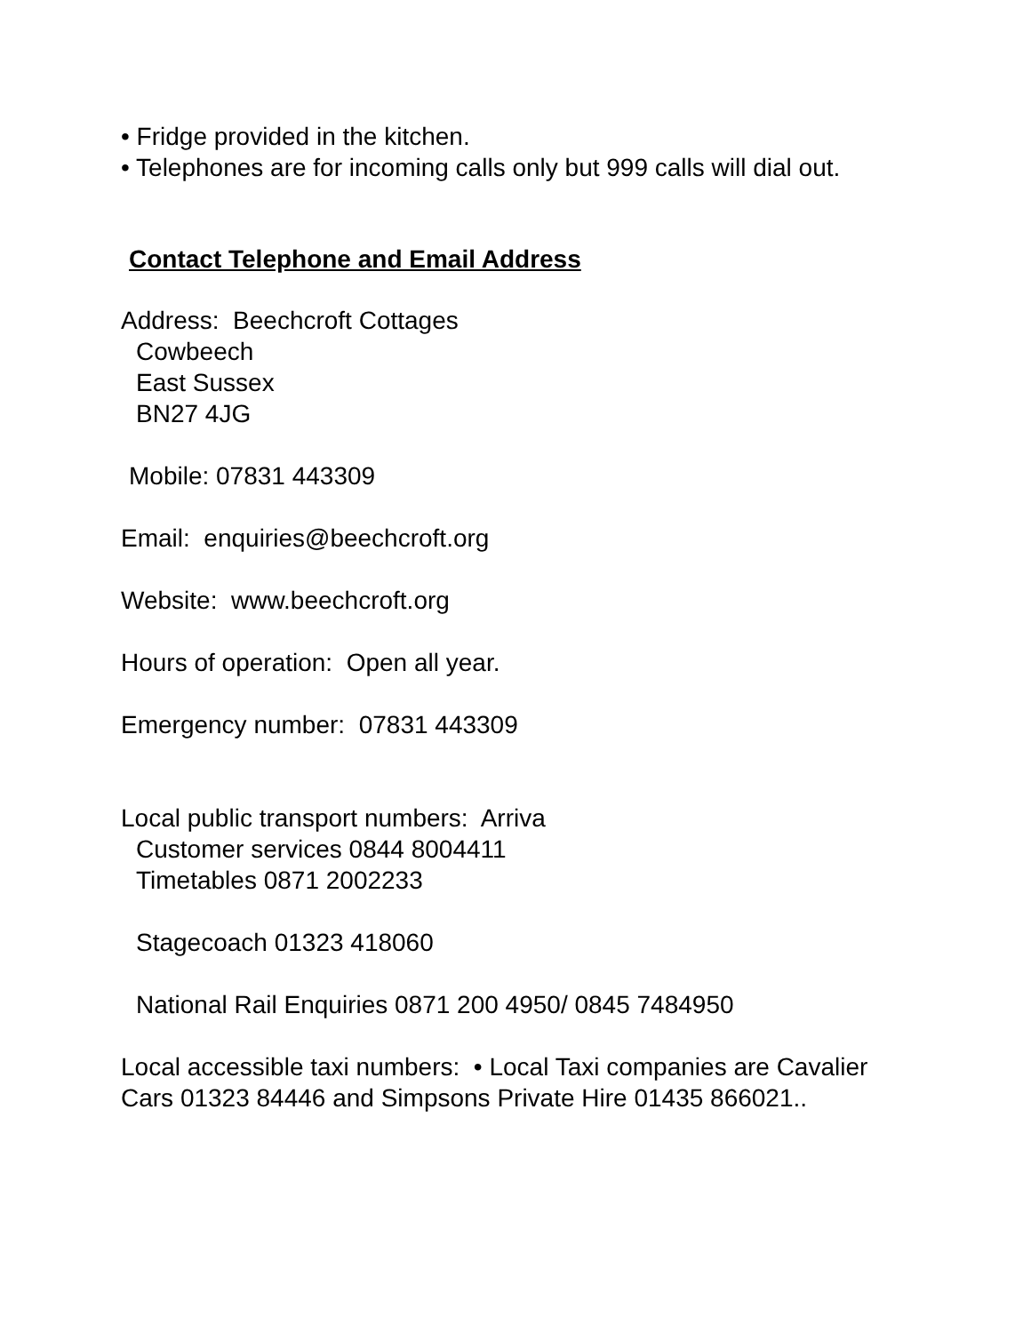• Fridge provided in the kitchen.
• Telephones are for incoming calls only but 999 calls will dial out.
Contact Telephone and Email Address
Address: Beechcroft Cottages
Cowbeech
East Sussex
BN27 4JG
Mobile: 07831 443309
Email: enquiries@beechcroft.org
Website: www.beechcroft.org
Hours of operation: Open all year.
Emergency number: 07831 443309
Local public transport numbers: Arriva
Customer services 0844 8004411
Timetables 0871 2002233
Stagecoach 01323 418060
National Rail Enquiries 0871 200 4950/ 0845 7484950
Local accessible taxi numbers: • Local Taxi companies are Cavalier Cars 01323 84446 and Simpsons Private Hire 01435 866021..